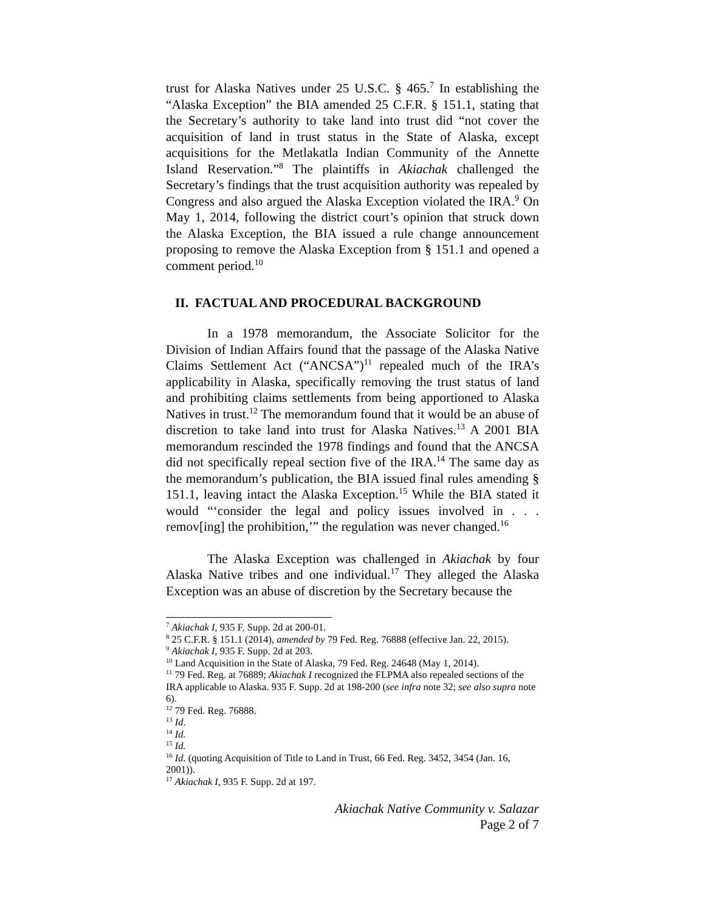trust for Alaska Natives under 25 U.S.C. § 465.<sup>7</sup> In establishing the “Alaska Exception” the BIA amended 25 C.F.R. § 151.1, stating that the Secretary’s authority to take land into trust did “not cover the acquisition of land in trust status in the State of Alaska, except acquisitions for the Metlakatla Indian Community of the Annette Island Reservation.”<sup>8</sup> The plaintiffs in Akiachak challenged the Secretary’s findings that the trust acquisition authority was repealed by Congress and also argued the Alaska Exception violated the IRA.<sup>9</sup> On May 1, 2014, following the district court’s opinion that struck down the Alaska Exception, the BIA issued a rule change announcement proposing to remove the Alaska Exception from § 151.1 and opened a comment period.<sup>10</sup>
II. FACTUAL AND PROCEDURAL BACKGROUND
In a 1978 memorandum, the Associate Solicitor for the Division of Indian Affairs found that the passage of the Alaska Native Claims Settlement Act (“ANCSA”)<sup>11</sup> repealed much of the IRA’s applicability in Alaska, specifically removing the trust status of land and prohibiting claims settlements from being apportioned to Alaska Natives in trust.<sup>12</sup> The memorandum found that it would be an abuse of discretion to take land into trust for Alaska Natives.<sup>13</sup> A 2001 BIA memorandum rescinded the 1978 findings and found that the ANCSA did not specifically repeal section five of the IRA.<sup>14</sup> The same day as the memorandum’s publication, the BIA issued final rules amending § 151.1, leaving intact the Alaska Exception.<sup>15</sup> While the BIA stated it would “‘consider the legal and policy issues involved in . . . remov[ing] the prohibition,’” the regulation was never changed.<sup>16</sup>
The Alaska Exception was challenged in Akiachak by four Alaska Native tribes and one individual.<sup>17</sup> They alleged the Alaska Exception was an abuse of discretion by the Secretary because the
<sup>7</sup> Akiachak I, 935 F. Supp. 2d at 200-01.
<sup>8</sup> 25 C.F.R. § 151.1 (2014), amended by 79 Fed. Reg. 76888 (effective Jan. 22, 2015).
<sup>9</sup> Akiachak I, 935 F. Supp. 2d at 203.
<sup>10</sup> Land Acquisition in the State of Alaska, 79 Fed. Reg. 24648 (May 1, 2014).
<sup>11</sup> 79 Fed. Reg. at 76889; Akiachak I recognized the FLPMA also repealed sections of the IRA applicable to Alaska. 935 F. Supp. 2d at 198-200 (see infra note 32; see also supra note 6).
<sup>12</sup> 79 Fed. Reg. 76888.
<sup>13</sup> Id.
<sup>14</sup> Id.
<sup>15</sup> Id.
<sup>16</sup> Id. (quoting Acquisition of Title to Land in Trust, 66 Fed. Reg. 3452, 3454 (Jan. 16, 2001)).
<sup>17</sup> Akiachak I, 935 F. Supp. 2d at 197.
Akiachak Native Community v. Salazar
Page 2 of 7